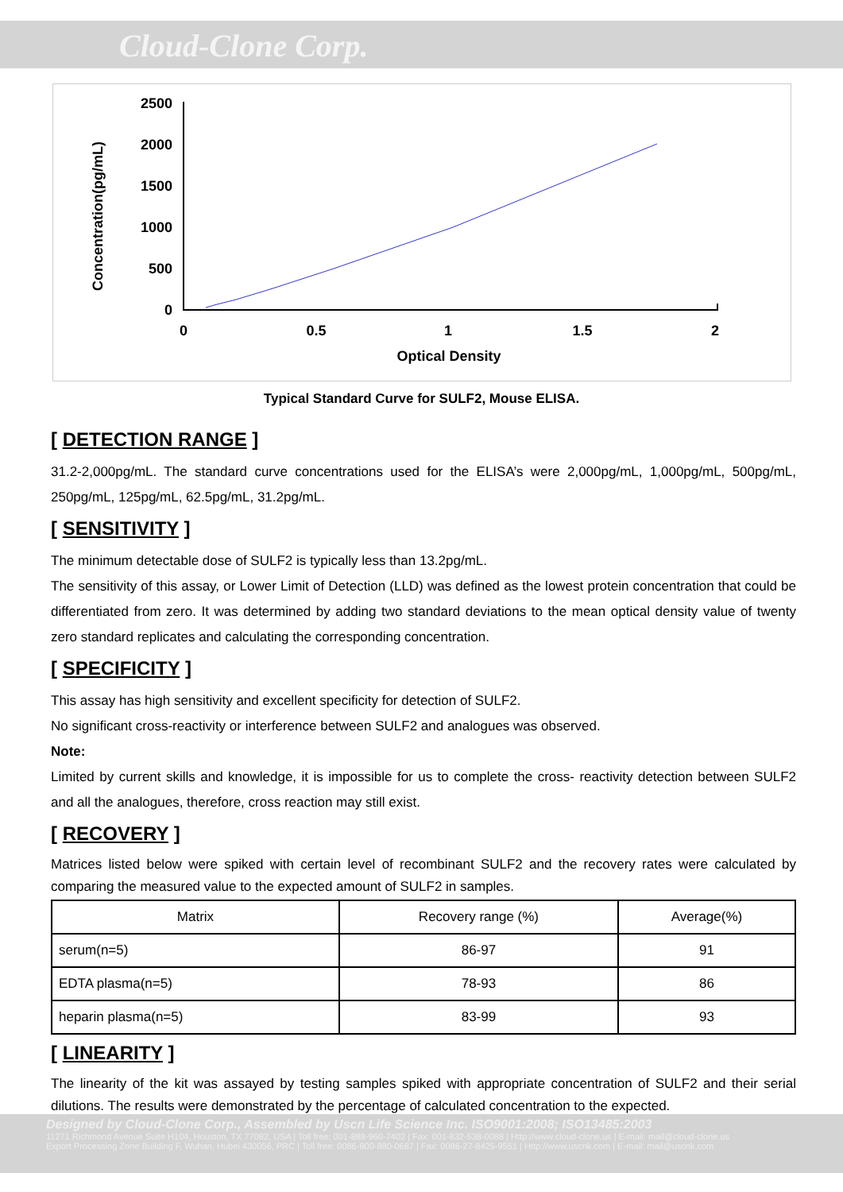Cloud-Clone Corp.
Concentration(pg/mL)
2500
2000
1500
1000
500
0
0
0.5
1
1.5
2
Optical Density
Typical Standard Curve for SULF2, Mouse ELISA.
[ DETECTION RANGE ]
31.2-2,000pg/mL. The standard curve concentrations used for the ELISA’s were 2,000pg/mL, 1,000pg/mL, 500pg/mL, 250pg/mL, 125pg/mL, 62.5pg/mL, 31.2pg/mL.
[ SENSITIVITY ]
The minimum detectable dose of SULF2 is typically less than 13.2pg/mL.
The sensitivity of this assay, or Lower Limit of Detection (LLD) was defined as the lowest protein concentration that could be differentiated from zero. It was determined by adding two standard deviations to the mean optical density value of twenty zero standard replicates and calculating the corresponding concentration.
[ SPECIFICITY ]
This assay has high sensitivity and excellent specificity for detection of SULF2.
No significant cross-reactivity or interference between SULF2 and analogues was observed.
Note:
Limited by current skills and knowledge, it is impossible for us to complete the cross- reactivity detection between SULF2 and all the analogues, therefore, cross reaction may still exist.
[ RECOVERY ]
Matrices listed below were spiked with certain level of recombinant SULF2 and the recovery rates were calculated by comparing the measured value to the expected amount of SULF2 in samples.
| Matrix | Recovery range (%) | Average(%) |
| --- | --- | --- |
| serum(n=5) | 86-97 | 91 |
| EDTA plasma(n=5) | 78-93 | 86 |
| heparin plasma(n=5) | 83-99 | 93 |
[ LINEARITY ]
The linearity of the kit was assayed by testing samples spiked with appropriate concentration of SULF2 and their serial dilutions. The results were demonstrated by the percentage of calculated concentration to the expected.
Designed by Cloud-Clone Corp., Assembled by Uscn Life Science Inc. ISO9001:2008; ISO13485:2003
11271 Richmond Avenue Suite H104, Houston, TX 77082, USA | Toll free: 001-888-960-7402 | Fax: 001-832-538-0088 | Http://www.cloud-clone.us | E-mail: mail@cloud-clone.us
Export Processing Zone Building F, Wuhan, Hubei 430056, PRC | Toll free: 0086-800-880-0687 | Fax: 0086-27-8425-9551 | Http://www.uscnk.com | E-mail: mail@uscnk.com